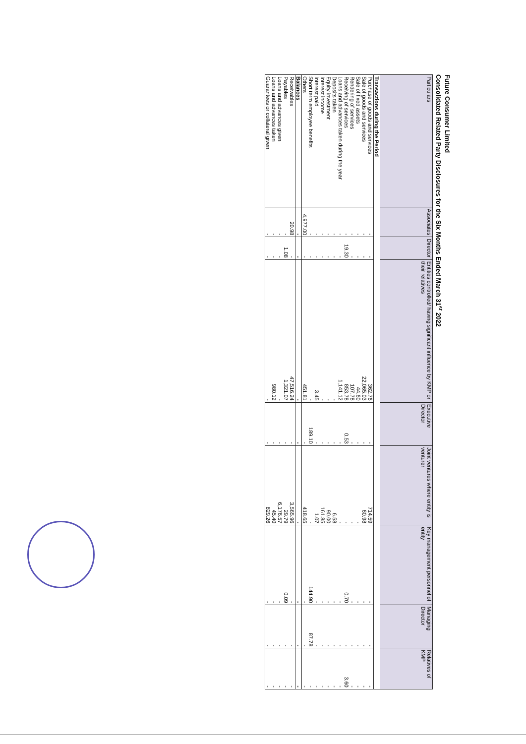Future Consumer Limited
Consolidated Related Party Disclosures for the Six Months Ended March 31<sup>st</sup> 2022
| Particulars | Associates | Director | Entities controlled/ having significant influence by KMP or their relatives | Executive Director | Joint ventures where entity is venturer | Key management personnel of entity | Managing Director | Relatives of KMP |
| --- | --- | --- | --- | --- | --- | --- | --- | --- |
| Transactions during the Period | | | | | | | | |
| Purchase of goods and services | - | - | 362.76 | - | 714.59 | - | - | - |
| Sale of goods and services | - | - | 22,065.03 | - | 60.98 | - | - | - |
| Sale of fixed assets | - | - | 44.60 | - | - | - | - | - |
| Rendering of services | - | - | 107.78 | - | - | - | - | - |
| Receiving of services | - | 19.30 | 853.78 | 0.53 | - | 0.70 | - | 3.60 |
| Loans and advances taken during the year | - | - | 1,141.12 | - | - | - | - | - |
| Deposits taken | - | - | - | - | 6.58 | - | - | - |
| Equity investment | - | - | - | - | 90.00 | - | - | - |
| Interest income | - | - | - | - | 161.85 | - | - | - |
| Interest paid | - | - | 3.45 | - | 1.07 | - | - | - |
| Short term employee benefits | - | - | - | 189.10 | - | 144.90 | 87.78 | - |
| Others | 4,977.00 | - | 451.81 | - | 418.65 | - | - | - |
| Balances | - | - | - | - | - | - | - | - |
| Receivables | 20.98 | - | 47,516.24 | - | 3,565.96 | - | - | - |
| Payables | - | 1.08 | 1,321.07 | - | 29.79 | 0.09 | - | - |
| Loans and advances given | - | - | - | - | 6,176.57 | - | - | - |
| Loans and advances taken | - | - | 980.12 | - | 45.40 | - | - | - |
| Guarantees or collateral given | - | - | - | - | 829.26 | - | - | - |